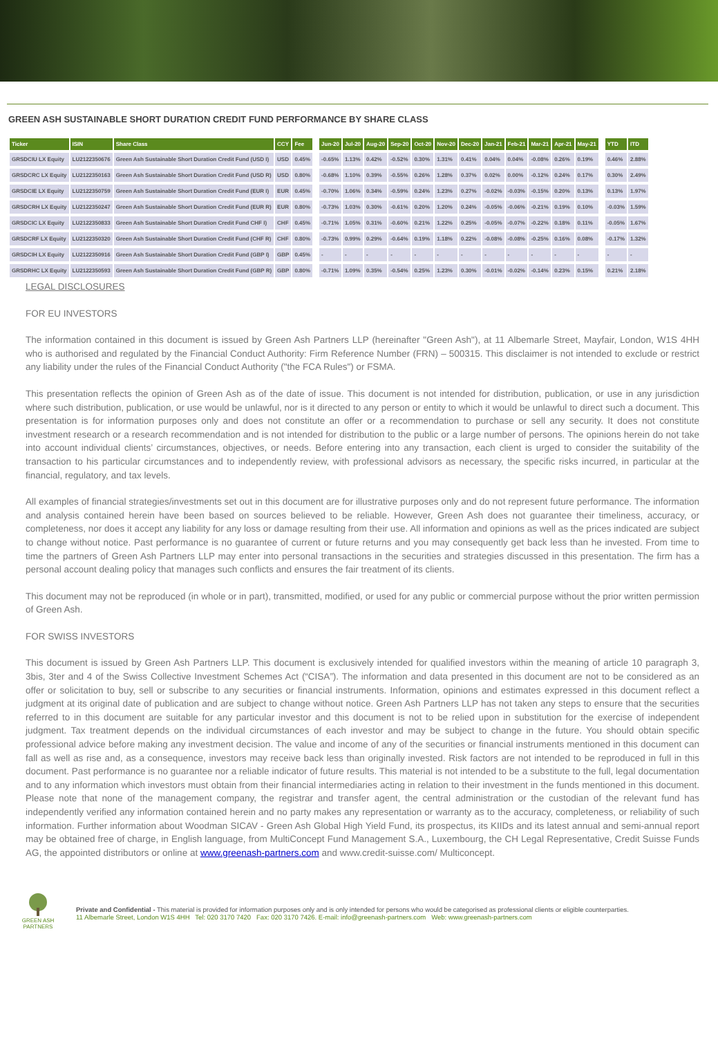GREEN ASH SUSTAINABLE SHORT DURATION CREDIT FUND PERFORMANCE BY SHARE CLASS
| Ticker | ISIN | Share Class | CCY | Fee | | Jun-20 | Jul-20 | Aug-20 | Sep-20 | Oct-20 | Nov-20 | Dec-20 | Jan-21 | Feb-21 | Mar-21 | Apr-21 | May-21 | | YTD | ITD |
| GRSDCIU LX Equity | LU2122350676 | Green Ash Sustainable Short Duration Credit Fund (USD I) | USD | 0.45% | | -0.65% | 1.13% | 0.42% | -0.52% | 0.30% | 1.31% | 0.41% | 0.04% | 0.04% | -0.08% | 0.26% | 0.19% | | 0.46% | 2.88% |
| GRSDCRC LX Equity | LU2122350163 | Green Ash Sustainable Short Duration Credit Fund (USD R) | USD | 0.80% | | -0.68% | 1.10% | 0.39% | -0.55% | 0.26% | 1.28% | 0.37% | 0.02% | 0.00% | -0.12% | 0.24% | 0.17% | | 0.30% | 2.49% |
| GRSDCIE LX Equity | LU2122350759 | Green Ash Sustainable Short Duration Credit Fund (EUR I) | EUR | 0.45% | | -0.70% | 1.06% | 0.34% | -0.59% | 0.24% | 1.23% | 0.27% | -0.02% | -0.03% | -0.15% | 0.20% | 0.13% | | 0.13% | 1.97% |
| GRSDCRH LX Equity | LU2122350247 | Green Ash Sustainable Short Duration Credit Fund (EUR R) | EUR | 0.80% | | -0.73% | 1.03% | 0.30% | -0.61% | 0.20% | 1.20% | 0.24% | -0.05% | -0.06% | -0.21% | 0.19% | 0.10% | | -0.03% | 1.59% |
| GRSDCIC LX Equity | LU2122350833 | Green Ash Sustainable Short Duration Credit Fund CHF I) | CHF | 0.45% | | -0.71% | 1.05% | 0.31% | -0.60% | 0.21% | 1.22% | 0.25% | -0.05% | -0.07% | -0.22% | 0.18% | 0.11% | | -0.05% | 1.67% |
| GRSDCRF LX Equity | LU2122350320 | Green Ash Sustainable Short Duration Credit Fund (CHF R) | CHF | 0.80% | | -0.73% | 0.99% | 0.29% | -0.64% | 0.19% | 1.18% | 0.22% | -0.08% | -0.08% | -0.25% | 0.16% | 0.08% | | -0.17% | 1.32% |
| GRSDCIH LX Equity | LU2122350916 | Green Ash Sustainable Short Duration Credit Fund (GBP I) | GBP | 0.45% | | - | - | - | - | - | - | - | - | - | - | - | - | | - | - |
| GRSDRHC LX Equity | LU2122350593 | Green Ash Sustainable Short Duration Credit Fund (GBP R) | GBP | 0.80% | | -0.71% | 1.09% | 0.35% | -0.54% | 0.25% | 1.23% | 0.30% | -0.01% | -0.02% | -0.14% | 0.23% | 0.15% | | 0.21% | 2.18% |
LEGAL DISCLOSURES
FOR EU INVESTORS
The information contained in this document is issued by Green Ash Partners LLP (hereinafter "Green Ash"), at 11 Albemarle Street, Mayfair, London, W1S 4HH who is authorised and regulated by the Financial Conduct Authority: Firm Reference Number (FRN) – 500315. This disclaimer is not intended to exclude or restrict any liability under the rules of the Financial Conduct Authority ("the FCA Rules") or FSMA.
This presentation reflects the opinion of Green Ash as of the date of issue. This document is not intended for distribution, publication, or use in any jurisdiction where such distribution, publication, or use would be unlawful, nor is it directed to any person or entity to which it would be unlawful to direct such a document. This presentation is for information purposes only and does not constitute an offer or a recommendation to purchase or sell any security. It does not constitute investment research or a research recommendation and is not intended for distribution to the public or a large number of persons. The opinions herein do not take into account individual clients’ circumstances, objectives, or needs. Before entering into any transaction, each client is urged to consider the suitability of the transaction to his particular circumstances and to independently review, with professional advisors as necessary, the specific risks incurred, in particular at the financial, regulatory, and tax levels.
All examples of financial strategies/investments set out in this document are for illustrative purposes only and do not represent future performance. The information and analysis contained herein have been based on sources believed to be reliable. However, Green Ash does not guarantee their timeliness, accuracy, or completeness, nor does it accept any liability for any loss or damage resulting from their use. All information and opinions as well as the prices indicated are subject to change without notice. Past performance is no guarantee of current or future returns and you may consequently get back less than he invested. From time to time the partners of Green Ash Partners LLP may enter into personal transactions in the securities and strategies discussed in this presentation. The firm has a personal account dealing policy that manages such conflicts and ensures the fair treatment of its clients.
This document may not be reproduced (in whole or in part), transmitted, modified, or used for any public or commercial purpose without the prior written permission of Green Ash.
FOR SWISS INVESTORS
This document is issued by Green Ash Partners LLP. This document is exclusively intended for qualified investors within the meaning of article 10 paragraph 3, 3bis, 3ter and 4 of the Swiss Collective Investment Schemes Act (“CISA”). The information and data presented in this document are not to be considered as an offer or solicitation to buy, sell or subscribe to any securities or financial instruments. Information, opinions and estimates expressed in this document reflect a judgment at its original date of publication and are subject to change without notice. Green Ash Partners LLP has not taken any steps to ensure that the securities referred to in this document are suitable for any particular investor and this document is not to be relied upon in substitution for the exercise of independent judgment. Tax treatment depends on the individual circumstances of each investor and may be subject to change in the future. You should obtain specific professional advice before making any investment decision. The value and income of any of the securities or financial instruments mentioned in this document can fall as well as rise and, as a consequence, investors may receive back less than originally invested. Risk factors are not intended to be reproduced in full in this document. Past performance is no guarantee nor a reliable indicator of future results. This material is not intended to be a substitute to the full, legal documentation and to any information which investors must obtain from their financial intermediaries acting in relation to their investment in the funds mentioned in this document. Please note that none of the management company, the registrar and transfer agent, the central administration or the custodian of the relevant fund has independently verified any information contained herein and no party makes any representation or warranty as to the accuracy, completeness, or reliability of such information. Further information about Woodman SICAV - Green Ash Global High Yield Fund, its prospectus, its KIIDs and its latest annual and semi-annual report may be obtained free of charge, in English language, from MultiConcept Fund Management S.A., Luxembourg, the CH Legal Representative, Credit Suisse Funds AG, the appointed distributors or online at www.greenash-partners.com and www.credit-suisse.com/ Multiconcept.
GREEN ASH
PARTNERS
Private and Confidential - This material is provided for information purposes only and is only intended for persons who would be categorised as professional clients or eligible counterparties.
11 Albemarle Street, London W1S 4HH Tel: 020 3170 7420 Fax: 020 3170 7426. E-mail: info@greenash-partners.com Web: www.greenash-partners.com